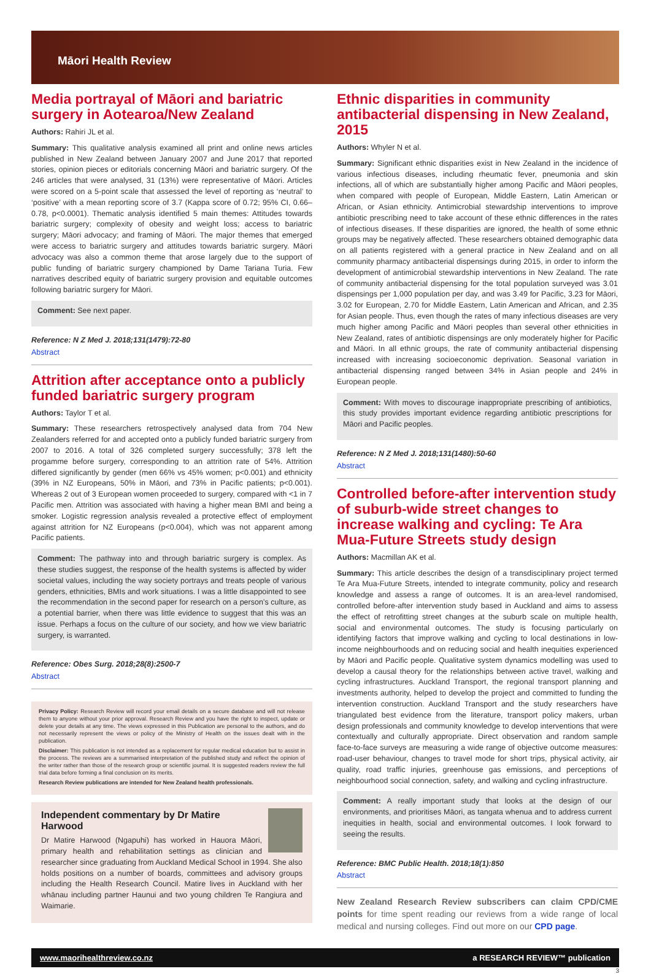Māori Health Review
Media portrayal of Māori and bariatric surgery in Aotearoa/New Zealand
Authors: Rahiri JL et al.
Summary: This qualitative analysis examined all print and online news articles published in New Zealand between January 2007 and June 2017 that reported stories, opinion pieces or editorials concerning Māori and bariatric surgery. Of the 246 articles that were analysed, 31 (13%) were representative of Māori. Articles were scored on a 5-point scale that assessed the level of reporting as ‘neutral’ to ‘positive’ with a mean reporting score of 3.7 (Kappa score of 0.72; 95% CI, 0.66–0.78, p<0.0001). Thematic analysis identified 5 main themes: Attitudes towards bariatric surgery; complexity of obesity and weight loss; access to bariatric surgery; Māori advocacy; and framing of Māori. The major themes that emerged were access to bariatric surgery and attitudes towards bariatric surgery. Māori advocacy was also a common theme that arose largely due to the support of public funding of bariatric surgery championed by Dame Tariana Turia. Few narratives described equity of bariatric surgery provision and equitable outcomes following bariatric surgery for Māori.
Comment: See next paper.
Reference: N Z Med J. 2018;131(1479):72-80
Abstract
Attrition after acceptance onto a publicly funded bariatric surgery program
Authors: Taylor T et al.
Summary: These researchers retrospectively analysed data from 704 New Zealanders referred for and accepted onto a publicly funded bariatric surgery from 2007 to 2016. A total of 326 completed surgery successfully; 378 left the progamme before surgery, corresponding to an attrition rate of 54%. Attrition differed significantly by gender (men 66% vs 45% women; p<0.001) and ethnicity (39% in NZ Europeans, 50% in Māori, and 73% in Pacific patients; p<0.001). Whereas 2 out of 3 European women proceeded to surgery, compared with <1 in 7 Pacific men. Attrition was associated with having a higher mean BMI and being a smoker. Logistic regression analysis revealed a protective effect of employment against attrition for NZ Europeans (p<0.004), which was not apparent among Pacific patients.
Comment: The pathway into and through bariatric surgery is complex. As these studies suggest, the response of the health systems is affected by wider societal values, including the way society portrays and treats people of various genders, ethnicities, BMIs and work situations. I was a little disappointed to see the recommendation in the second paper for research on a person’s culture, as a potential barrier, when there was little evidence to suggest that this was an issue. Perhaps a focus on the culture of our society, and how we view bariatric surgery, is warranted.
Reference: Obes Surg. 2018;28(8):2500-7
Abstract
Privacy Policy: Research Review will record your email details on a secure database and will not release them to anyone without your prior approval. Research Review and you have the right to inspect, update or delete your details at any time. The views expressed in this Publication are personal to the authors, and do not necessarily represent the views or policy of the Ministry of Health on the issues dealt with in the publication.
Disclaimer: This publication is not intended as a replacement for regular medical education but to assist in the process. The reviews are a summarised interpretation of the published study and reflect the opinion of the writer rather than those of the research group or scientific journal. It is suggested readers review the full trial data before forming a final conclusion on its merits.
Research Review publications are intended for New Zealand health professionals.
Independent commentary by Dr Matire Harwood
Dr Matire Harwood (Ngapuhi) has worked in Hauora Māori, primary health and rehabilitation settings as clinician and researcher since graduating from Auckland Medical School in 1994. She also holds positions on a number of boards, committees and advisory groups including the Health Research Council. Matire lives in Auckland with her whānau including partner Haunui and two young children Te Rangiura and Waimarie.
Ethnic disparities in community antibacterial dispensing in New Zealand, 2015
Authors: Whyler N et al.
Summary: Significant ethnic disparities exist in New Zealand in the incidence of various infectious diseases, including rheumatic fever, pneumonia and skin infections, all of which are substantially higher among Pacific and Māori peoples, when compared with people of European, Middle Eastern, Latin American or African, or Asian ethnicity. Antimicrobial stewardship interventions to improve antibiotic prescribing need to take account of these ethnic differences in the rates of infectious diseases. If these disparities are ignored, the health of some ethnic groups may be negatively affected. These researchers obtained demographic data on all patients registered with a general practice in New Zealand and on all community pharmacy antibacterial dispensings during 2015, in order to inform the development of antimicrobial stewardship interventions in New Zealand. The rate of community antibacterial dispensing for the total population surveyed was 3.01 dispensings per 1,000 population per day, and was 3.49 for Pacific, 3.23 for Māori, 3.02 for European, 2.70 for Middle Eastern, Latin American and African, and 2.35 for Asian people. Thus, even though the rates of many infectious diseases are very much higher among Pacific and Māori peoples than several other ethnicities in New Zealand, rates of antibiotic dispensings are only moderately higher for Pacific and Māori. In all ethnic groups, the rate of community antibacterial dispensing increased with increasing socioeconomic deprivation. Seasonal variation in antibacterial dispensing ranged between 34% in Asian people and 24% in European people.
Comment: With moves to discourage inappropriate prescribing of antibiotics, this study provides important evidence regarding antibiotic prescriptions for Māori and Pacific peoples.
Reference: N Z Med J. 2018;131(1480):50-60
Abstract
Controlled before-after intervention study of suburb-wide street changes to increase walking and cycling: Te Ara Mua-Future Streets study design
Authors: Macmillan AK et al.
Summary: This article describes the design of a transdisciplinary project termed Te Ara Mua-Future Streets, intended to integrate community, policy and research knowledge and assess a range of outcomes. It is an area-level randomised, controlled before-after intervention study based in Auckland and aims to assess the effect of retrofitting street changes at the suburb scale on multiple health, social and environmental outcomes. The study is focusing particularly on identifying factors that improve walking and cycling to local destinations in low-income neighbourhoods and on reducing social and health inequities experienced by Māori and Pacific people. Qualitative system dynamics modelling was used to develop a causal theory for the relationships between active travel, walking and cycling infrastructures. Auckland Transport, the regional transport planning and investments authority, helped to develop the project and committed to funding the intervention construction. Auckland Transport and the study researchers have triangulated best evidence from the literature, transport policy makers, urban design professionals and community knowledge to develop interventions that were contextually and culturally appropriate. Direct observation and random sample face-to-face surveys are measuring a wide range of objective outcome measures: road-user behaviour, changes to travel mode for short trips, physical activity, air quality, road traffic injuries, greenhouse gas emissions, and perceptions of neighbourhood social connection, safety, and walking and cycling infrastructure.
Comment: A really important study that looks at the design of our environments, and prioritises Māori, as tangata whenua and to address current inequities in health, social and environmental outcomes. I look forward to seeing the results.
Reference: BMC Public Health. 2018;18(1):850
Abstract
New Zealand Research Review subscribers can claim CPD/CME points for time spent reading our reviews from a wide range of local medical and nursing colleges. Find out more on our CPD page.
www.maorihealthreview.co.nz a RESEARCH REVIEW™ publication
3